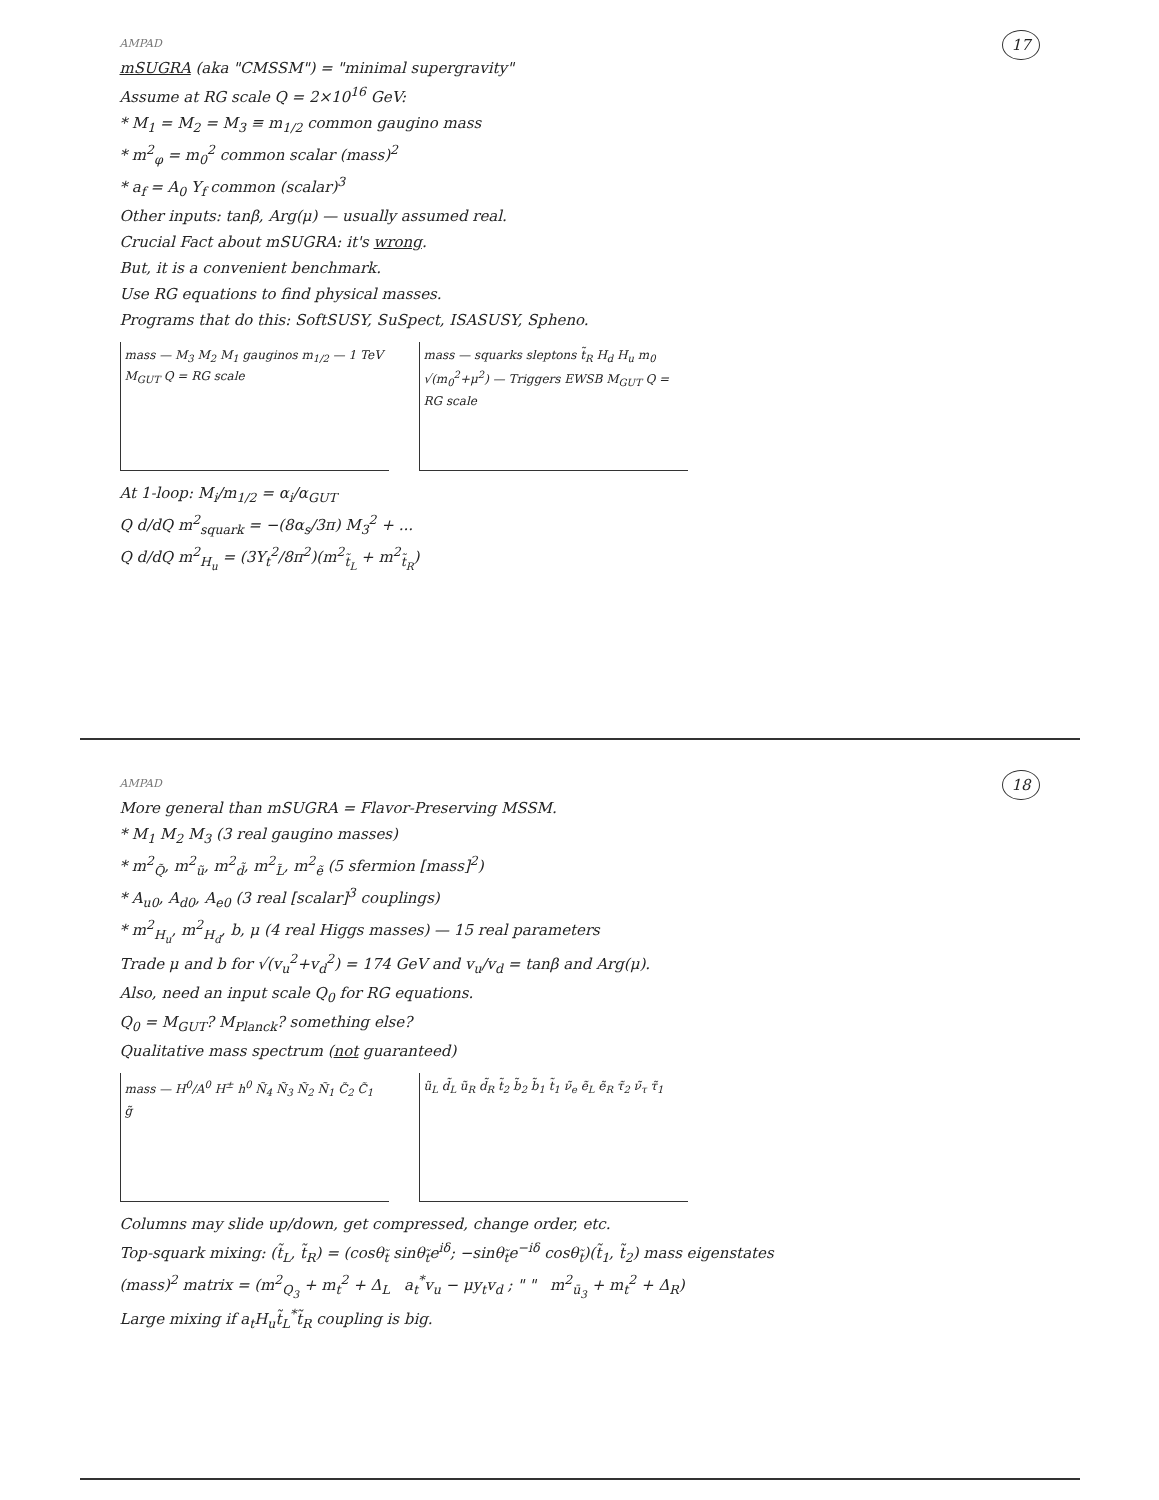AMPAD 17
mSUGRA (aka "CMSSM") = "minimal supergravity"
Assume at RG scale Q = 2×10<sup>16</sup> GeV:
* M<sub>1</sub> = M<sub>2</sub> = M<sub>3</sub> ≡ m<sub>1/2</sub> common gaugino mass
* m<sup>2</sup><sub>φ</sub> = m<sub>0</sub><sup>2</sup> common scalar (mass)<sup>2</sup>
* a<sub>f</sub> = A<sub>0</sub> Y<sub>f</sub> common (scalar)<sup>3</sup>
Other inputs: tanβ, Arg(μ) — usually assumed real.
Crucial Fact about mSUGRA: it's wrong.
But, it is a convenient benchmark.
Use RG equations to find physical masses.
Programs that do this: SoftSUSY, SuSpect, ISASUSY, Spheno.
mass — M<sub>3</sub> M<sub>2</sub> M<sub>1</sub> gauginos m<sub>1/2</sub> — 1 TeV M<sub>GUT</sub> Q = RG scale
mass — squarks sleptons t̃<sub>R</sub> H<sub>d</sub> H<sub>u</sub> m<sub>0</sub> √(m<sub>0</sub><sup>2</sup>+μ<sup>2</sup>) — Triggers EWSB M<sub>GUT</sub> Q = RG scale
At 1-loop: M<sub>i</sub>/m<sub>1/2</sub> = α<sub>i</sub>/α<sub>GUT</sub>
Q d/dQ m<sup>2</sup><sub>squark</sub> = −(8α<sub>s</sub>/3π) M<sub>3</sub><sup>2</sup> + ...
Q d/dQ m<sup>2</sup><sub>H<sub>u</sub></sub> = (3Y<sub>t</sub><sup>2</sup>/8π<sup>2</sup>)(m<sup>2</sup><sub>t̃<sub>L</sub></sub> + m<sup>2</sup><sub>t̃<sub>R</sub></sub>)
AMPAD 18
More general than mSUGRA = Flavor-Preserving MSSM.
* M<sub>1</sub> M<sub>2</sub> M<sub>3</sub> (3 real gaugino masses)
* m<sup>2</sup><sub>Q̃</sub>, m<sup>2</sup><sub>ũ</sub>, m<sup>2</sup><sub>d̃</sub>, m<sup>2</sup><sub>L̃</sub>, m<sup>2</sup><sub>ẽ</sub> (5 sfermion [mass]<sup>2</sup>)
* A<sub>u0</sub>, A<sub>d0</sub>, A<sub>e0</sub> (3 real [scalar]<sup>3</sup> couplings)
* m<sup>2</sup><sub>H<sub>u</sub></sub>, m<sup>2</sup><sub>H<sub>d</sub></sub>, b, μ (4 real Higgs masses) — 15 real parameters
Trade μ and b for √(v<sub>u</sub><sup>2</sup>+v<sub>d</sub><sup>2</sup>) = 174 GeV and v<sub>u</sub>/v<sub>d</sub> = tanβ and Arg(μ).
Also, need an input scale Q<sub>0</sub> for RG equations.
Q<sub>0</sub> = M<sub>GUT</sub>? M<sub>Planck</sub>? something else?
Qualitative mass spectrum (not guaranteed)
mass — H<sup>0</sup>/A<sup>0</sup> H<sup>±</sup> h<sup>0</sup> Ñ<sub>4</sub> Ñ<sub>3</sub> Ñ<sub>2</sub> Ñ<sub>1</sub> C̃<sub>2</sub> C̃<sub>1</sub> g̃
ũ<sub>L</sub> d̃<sub>L</sub> ũ<sub>R</sub> d̃<sub>R</sub> t̃<sub>2</sub> b̃<sub>2</sub> b̃<sub>1</sub> t̃<sub>1</sub> ν̃<sub>e</sub> ẽ<sub>L</sub> ẽ<sub>R</sub> τ̃<sub>2</sub> ν̃<sub>τ</sub> τ̃<sub>1</sub>
Columns may slide up/down, get compressed, change order, etc.
Top-squark mixing: (t̃<sub>L</sub>, t̃<sub>R</sub>) = (cosθ<sub>t̃</sub> sinθ<sub>t̃</sub>e<sup>iδ</sup>; −sinθ<sub>t̃</sub>e<sup>−iδ</sup> cosθ<sub>t̃</sub>)(t̃<sub>1</sub>, t̃<sub>2</sub>) mass eigenstates
(mass)<sup>2</sup> matrix = (m<sup>2</sup><sub>Q<sub>3</sub></sub> + m<sub>t</sub><sup>2</sup> + Δ<sub>L</sub> a<sub>t</sub><sup>*</sup>v<sub>u</sub> − μy<sub>t</sub>v<sub>d</sub> ; " " m<sup>2</sup><sub>ū<sub>3</sub></sub> + m<sub>t</sub><sup>2</sup> + Δ<sub>R</sub>)
Large mixing if a<sub>t</sub>H<sub>u</sub>t̃<sub>L</sub><sup>*</sup>t̃<sub>R</sub> coupling is big.